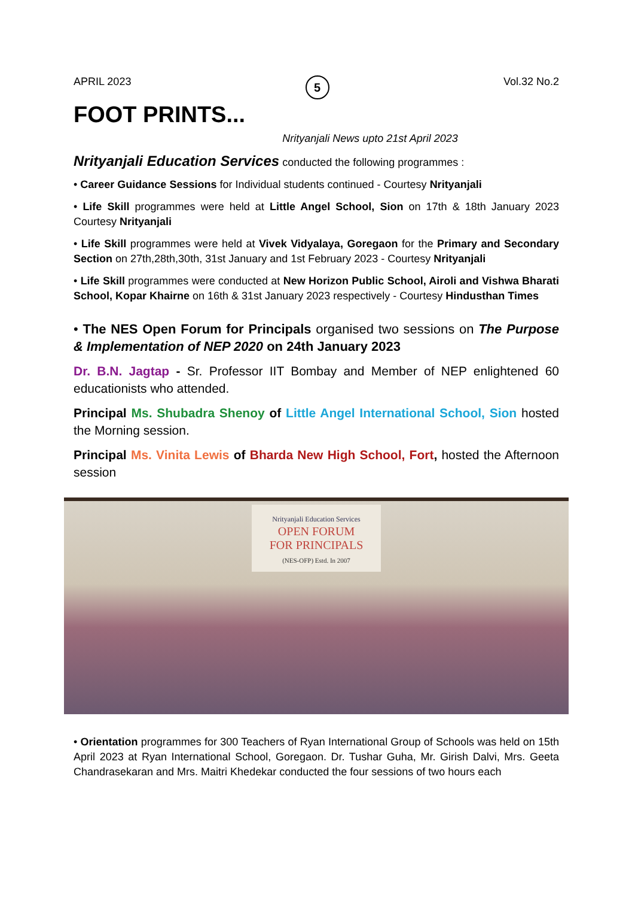APRIL 2023 5 Vol.32 No.2
FOOT PRINTS...
Nrityanjali News upto 21st April 2023
Nrityanjali Education Services conducted the following programmes :
• Career Guidance Sessions for Individual students continued - Courtesy Nrityanjali
• Life Skill programmes were held at Little Angel School, Sion on 17th & 18th January 2023 Courtesy Nrityanjali
• Life Skill programmes were held at Vivek Vidyalaya, Goregaon for the Primary and Secondary Section on 27th,28th,30th, 31st January and 1st February 2023 - Courtesy Nrityanjali
• Life Skill programmes were conducted at New Horizon Public School, Airoli and Vishwa Bharati School, Kopar Khairne on 16th & 31st January 2023 respectively - Courtesy Hindusthan Times
• The NES Open Forum for Principals organised two sessions on The Purpose & Implementation of NEP 2020 on 24th January 2023
Dr. B.N. Jagtap - Sr. Professor IIT Bombay and Member of NEP enlightened 60 educationists who attended.
Principal Ms. Shubadra Shenoy of Little Angel International School, Sion hosted the Morning session.
Principal Ms. Vinita Lewis of Bharda New High School, Fort, hosted the Afternoon session
Nrityanjali Education Services
OPEN FORUM
FOR PRINCIPALS
(NES-OFP) Estd. In 2007
• Orientation programmes for 300 Teachers of Ryan International Group of Schools was held on 15th April 2023 at Ryan International School, Goregaon. Dr. Tushar Guha, Mr. Girish Dalvi, Mrs. Geeta Chandrasekaran and Mrs. Maitri Khedekar conducted the four sessions of two hours each